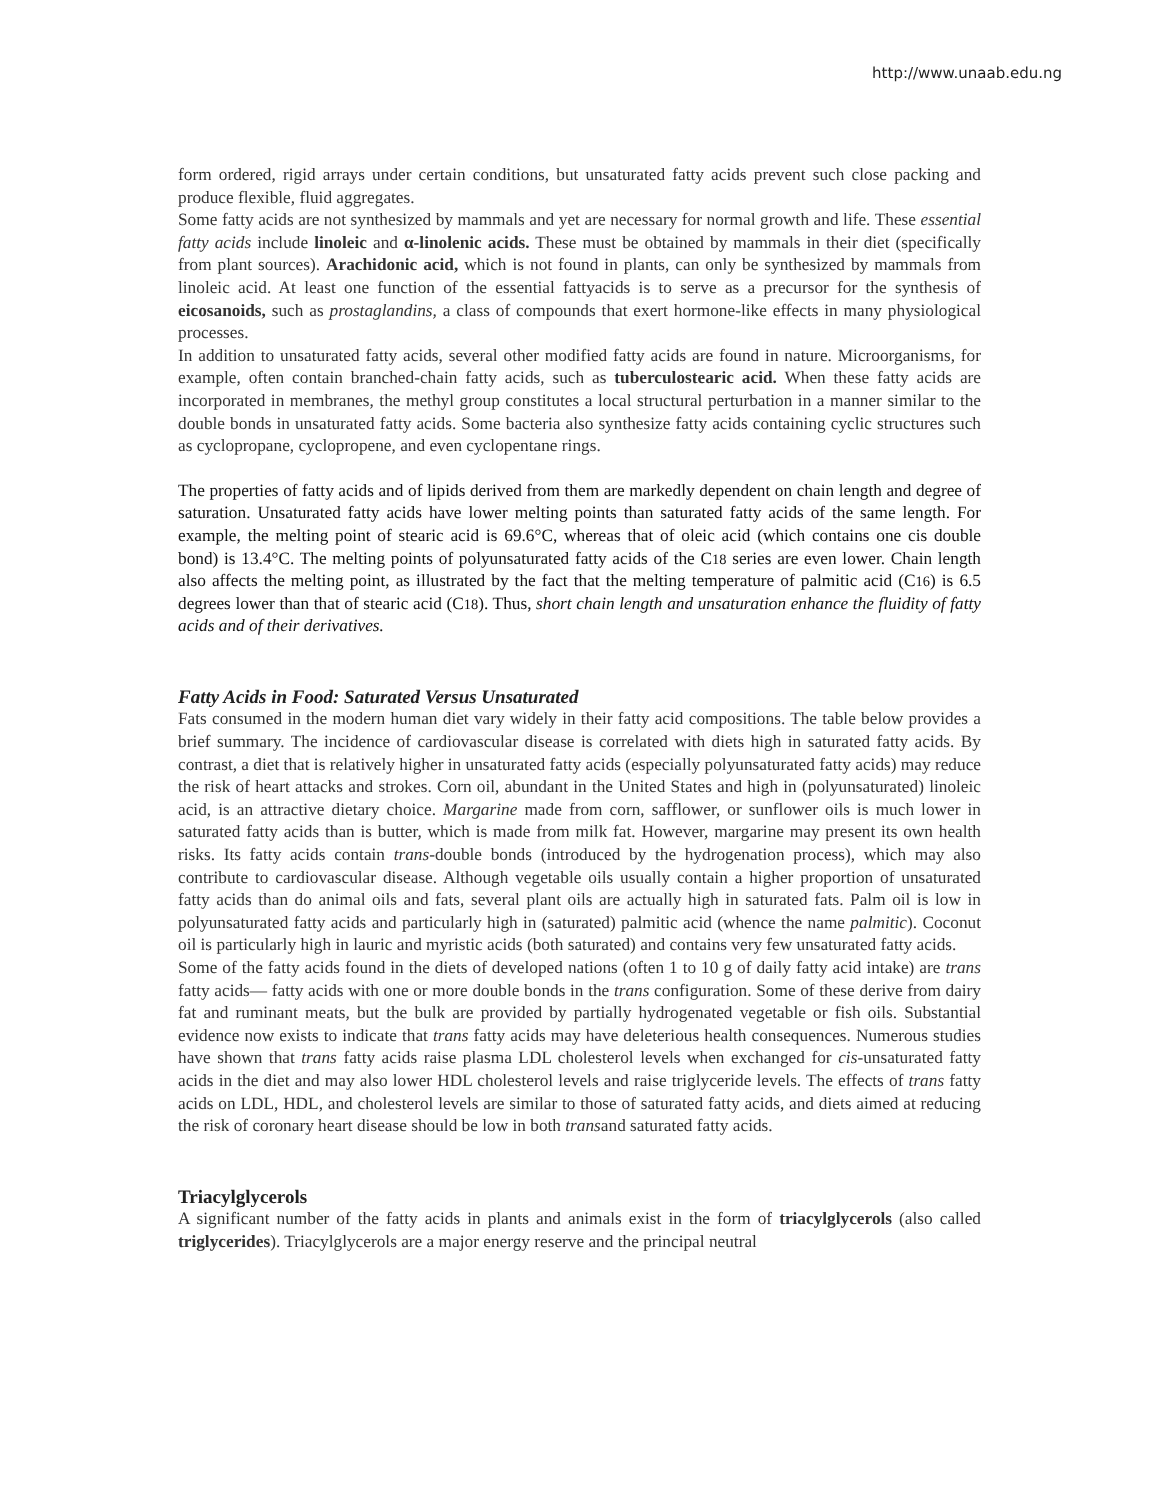http://www.unaab.edu.ng
form ordered, rigid arrays under certain conditions, but unsaturated fatty acids prevent such close packing and produce flexible, fluid aggregates.
Some fatty acids are not synthesized by mammals and yet are necessary for normal growth and life. These essential fatty acids include linoleic and α-linolenic acids. These must be obtained by mammals in their diet (specifically from plant sources). Arachidonic acid, which is not found in plants, can only be synthesized by mammals from linoleic acid. At least one function of the essential fattyacids is to serve as a precursor for the synthesis of eicosanoids, such as prostaglandins, a class of compounds that exert hormone-like effects in many physiological processes.
In addition to unsaturated fatty acids, several other modified fatty acids are found in nature. Microorganisms, for example, often contain branched-chain fatty acids, such as tuberculostearic acid. When these fatty acids are incorporated in membranes, the methyl group constitutes a local structural perturbation in a manner similar to the double bonds in unsaturated fatty acids. Some bacteria also synthesize fatty acids containing cyclic structures such as cyclopropane, cyclopropene, and even cyclopentane rings.
The properties of fatty acids and of lipids derived from them are markedly dependent on chain length and degree of saturation. Unsaturated fatty acids have lower melting points than saturated fatty acids of the same length. For example, the melting point of stearic acid is 69.6°C, whereas that of oleic acid (which contains one cis double bond) is 13.4°C. The melting points of polyunsaturated fatty acids of the C18 series are even lower. Chain length also affects the melting point, as illustrated by the fact that the melting temperature of palmitic acid (C16) is 6.5 degrees lower than that of stearic acid (C18). Thus, short chain length and unsaturation enhance the fluidity of fatty acids and of their derivatives.
Fatty Acids in Food: Saturated Versus Unsaturated
Fats consumed in the modern human diet vary widely in their fatty acid compositions. The table below provides a brief summary. The incidence of cardiovascular disease is correlated with diets high in saturated fatty acids. By contrast, a diet that is relatively higher in unsaturated fatty acids (especially polyunsaturated fatty acids) may reduce the risk of heart attacks and strokes. Corn oil, abundant in the United States and high in (polyunsaturated) linoleic acid, is an attractive dietary choice. Margarine made from corn, safflower, or sunflower oils is much lower in saturated fatty acids than is butter, which is made from milk fat. However, margarine may present its own health risks. Its fatty acids contain trans-double bonds (introduced by the hydrogenation process), which may also contribute to cardiovascular disease. Although vegetable oils usually contain a higher proportion of unsaturated fatty acids than do animal oils and fats, several plant oils are actually high in saturated fats. Palm oil is low in polyunsaturated fatty acids and particularly high in (saturated) palmitic acid (whence the name palmitic). Coconut oil is particularly high in lauric and myristic acids (both saturated) and contains very few unsaturated fatty acids.
Some of the fatty acids found in the diets of developed nations (often 1 to 10 g of daily fatty acid intake) are trans fatty acids— fatty acids with one or more double bonds in the trans configuration. Some of these derive from dairy fat and ruminant meats, but the bulk are provided by partially hydrogenated vegetable or fish oils. Substantial evidence now exists to indicate that trans fatty acids may have deleterious health consequences. Numerous studies have shown that trans fatty acids raise plasma LDL cholesterol levels when exchanged for cis-unsaturated fatty acids in the diet and may also lower HDL cholesterol levels and raise triglyceride levels. The effects of trans fatty acids on LDL, HDL, and cholesterol levels are similar to those of saturated fatty acids, and diets aimed at reducing the risk of coronary heart disease should be low in both transand saturated fatty acids.
Triacylglycerols
A significant number of the fatty acids in plants and animals exist in the form of triacylglycerols (also called triglycerides). Triacylglycerols are a major energy reserve and the principal neutral